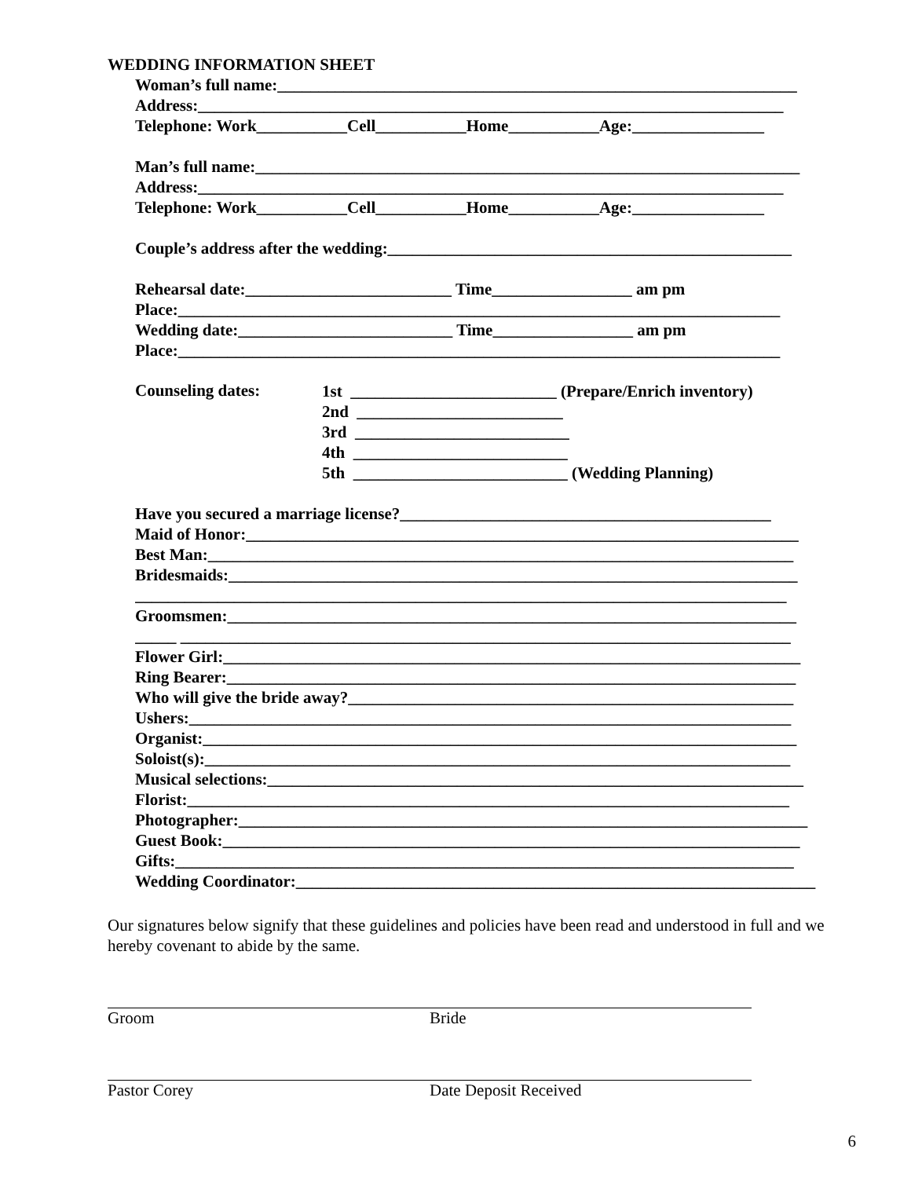WEDDING INFORMATION SHEET
Woman’s full name:_______________________________________________________________
Address:_______________________________________________________________________
Telephone: Work___________Cell___________Home___________Age:________________
Man’s full name:__________________________________________________________________
Address:_______________________________________________________________________
Telephone: Work___________Cell___________Home___________Age:________________
Couple’s address after the wedding:_________________________________________________
Rehearsal date:_________________________ Time_________________ am pm
Place:_________________________________________________________________________
Wedding date:__________________________ Time_________________ am pm
Place:_________________________________________________________________________
Counseling dates: 1st _________________________ (Prepare/Enrich inventory)
2nd _________________________
3rd __________________________
4th __________________________
5th __________________________ (Wedding Planning)
Have you secured a marriage license?_____________________________________________
Maid of Honor:___________________________________________________________________
Best Man:_______________________________________________________________________
Bridesmaids:_____________________________________________________________________
_______________________________________________________________________________
Groomsmen:_____________________________________________________________________
_____ __________________________________________________________________________
Flower Girl:______________________________________________________________________
Ring Bearer:_____________________________________________________________________
Who will give the bride away?______________________________________________________
Ushers:_________________________________________________________________________
Organist:________________________________________________________________________
Soloist(s):_______________________________________________________________________
Musical selections:_________________________________________________________________
Florist:_________________________________________________________________________
Photographer:_____________________________________________________________________
Guest Book:______________________________________________________________________
Gifts:___________________________________________________________________________
Wedding Coordinator:_______________________________________________________________
Our signatures below signify that these guidelines and policies have been read and understood in full and we hereby covenant to abide by the same.
Groom Bride
Pastor Corey Date Deposit Received
6